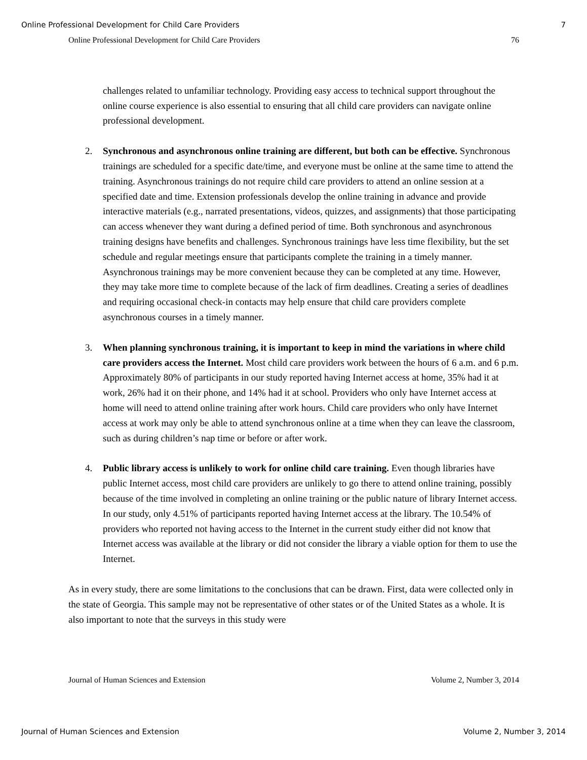Online Professional Development for Child Care Providers 7
Online Professional Development for Child Care Providers 76
challenges related to unfamiliar technology. Providing easy access to technical support throughout the online course experience is also essential to ensuring that all child care providers can navigate online professional development.
2. Synchronous and asynchronous online training are different, but both can be effective. Synchronous trainings are scheduled for a specific date/time, and everyone must be online at the same time to attend the training. Asynchronous trainings do not require child care providers to attend an online session at a specified date and time. Extension professionals develop the online training in advance and provide interactive materials (e.g., narrated presentations, videos, quizzes, and assignments) that those participating can access whenever they want during a defined period of time. Both synchronous and asynchronous training designs have benefits and challenges. Synchronous trainings have less time flexibility, but the set schedule and regular meetings ensure that participants complete the training in a timely manner. Asynchronous trainings may be more convenient because they can be completed at any time. However, they may take more time to complete because of the lack of firm deadlines. Creating a series of deadlines and requiring occasional check-in contacts may help ensure that child care providers complete asynchronous courses in a timely manner.
3. When planning synchronous training, it is important to keep in mind the variations in where child care providers access the Internet. Most child care providers work between the hours of 6 a.m. and 6 p.m. Approximately 80% of participants in our study reported having Internet access at home, 35% had it at work, 26% had it on their phone, and 14% had it at school. Providers who only have Internet access at home will need to attend online training after work hours. Child care providers who only have Internet access at work may only be able to attend synchronous online at a time when they can leave the classroom, such as during children’s nap time or before or after work.
4. Public library access is unlikely to work for online child care training. Even though libraries have public Internet access, most child care providers are unlikely to go there to attend online training, possibly because of the time involved in completing an online training or the public nature of library Internet access. In our study, only 4.51% of participants reported having Internet access at the library. The 10.54% of providers who reported not having access to the Internet in the current study either did not know that Internet access was available at the library or did not consider the library a viable option for them to use the Internet.
As in every study, there are some limitations to the conclusions that can be drawn. First, data were collected only in the state of Georgia. This sample may not be representative of other states or of the United States as a whole. It is also important to note that the surveys in this study were
Journal of Human Sciences and Extension Volume 2, Number 3, 2014
Journal of Human Sciences and Extension Volume 2, Number 3, 2014